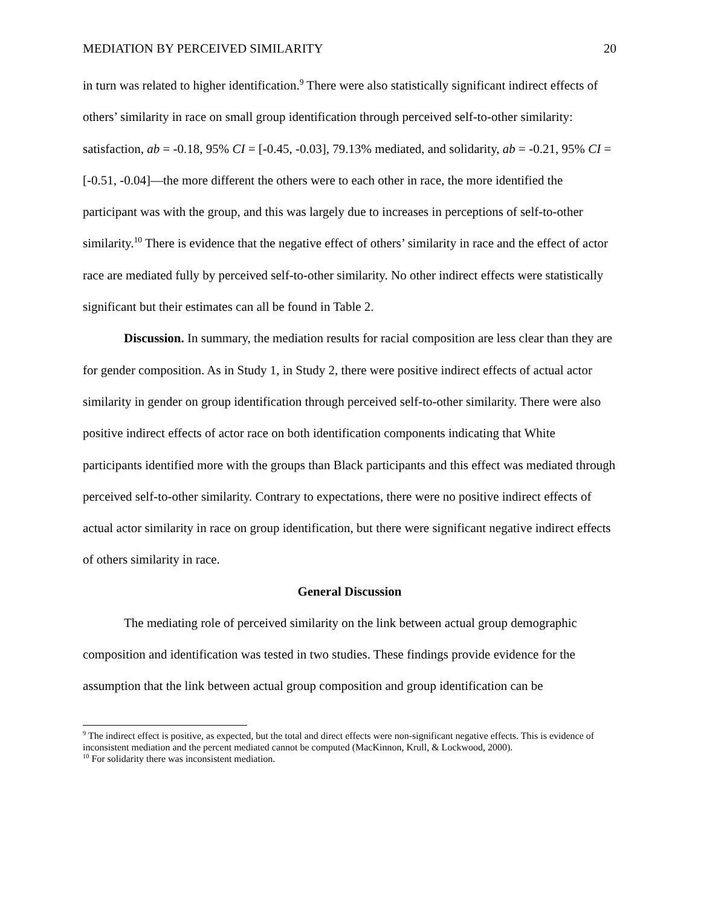MEDIATION BY PERCEIVED SIMILARITY 20
in turn was related to higher identification.<sup>9</sup> There were also statistically significant indirect effects of others’ similarity in race on small group identification through perceived self-to-other similarity: satisfaction, ab = -0.18, 95% CI = [-0.45, -0.03], 79.13% mediated, and solidarity, ab = -0.21, 95% CI = [-0.51, -0.04]—the more different the others were to each other in race, the more identified the participant was with the group, and this was largely due to increases in perceptions of self-to-other similarity.<sup>10</sup> There is evidence that the negative effect of others’ similarity in race and the effect of actor race are mediated fully by perceived self-to-other similarity. No other indirect effects were statistically significant but their estimates can all be found in Table 2.
Discussion. In summary, the mediation results for racial composition are less clear than they are for gender composition. As in Study 1, in Study 2, there were positive indirect effects of actual actor similarity in gender on group identification through perceived self-to-other similarity. There were also positive indirect effects of actor race on both identification components indicating that White participants identified more with the groups than Black participants and this effect was mediated through perceived self-to-other similarity. Contrary to expectations, there were no positive indirect effects of actual actor similarity in race on group identification, but there were significant negative indirect effects of others similarity in race.
General Discussion
The mediating role of perceived similarity on the link between actual group demographic composition and identification was tested in two studies. These findings provide evidence for the assumption that the link between actual group composition and group identification can be
<sup>9</sup> The indirect effect is positive, as expected, but the total and direct effects were non-significant negative effects. This is evidence of inconsistent mediation and the percent mediated cannot be computed (MacKinnon, Krull, & Lockwood, 2000).
<sup>10</sup> For solidarity there was inconsistent mediation.